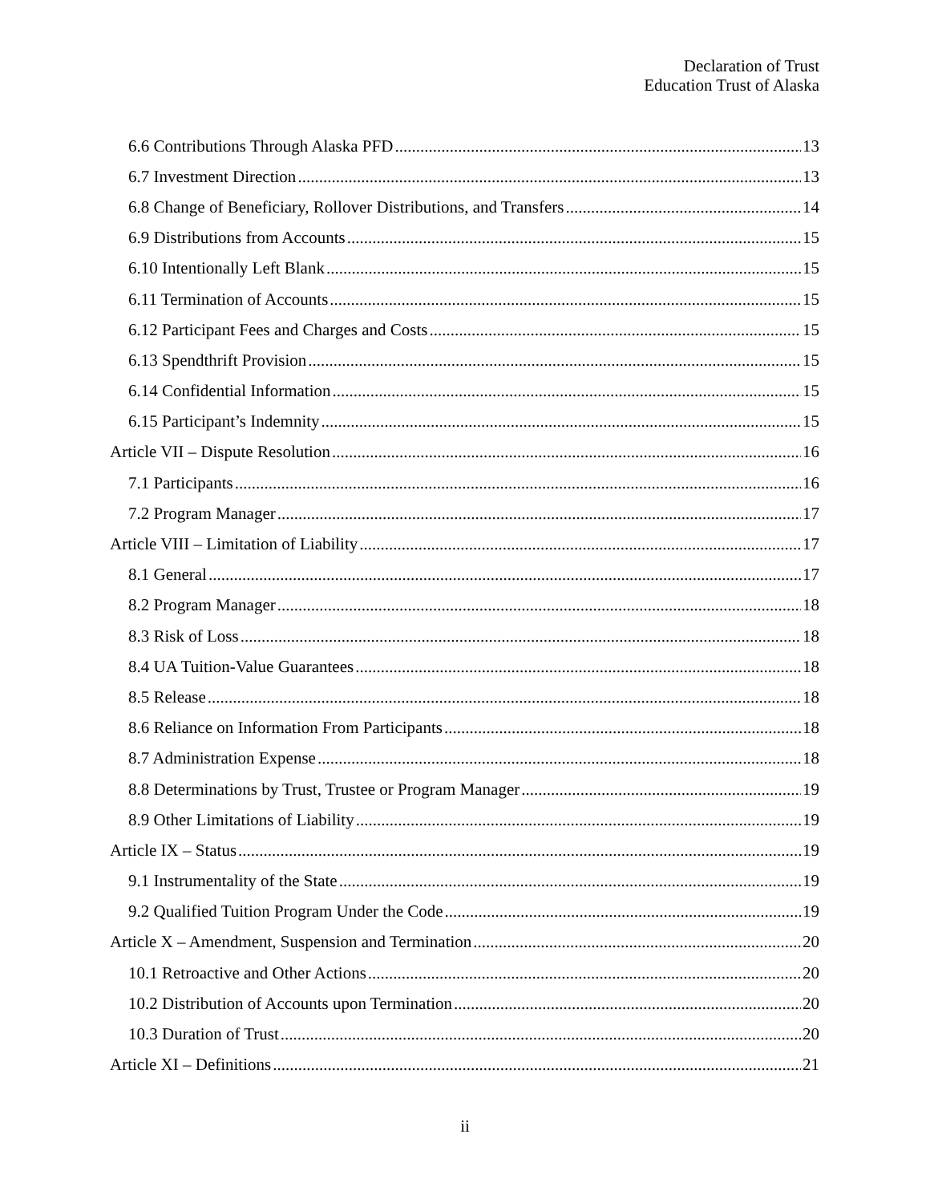Declaration of Trust
Education Trust of Alaska
6.6 Contributions Through Alaska PFD 13
6.7 Investment Direction 13
6.8 Change of Beneficiary, Rollover Distributions, and Transfers 14
6.9 Distributions from Accounts 15
6.10 Intentionally Left Blank 15
6.11 Termination of Accounts 15
6.12 Participant Fees and Charges and Costs 15
6.13 Spendthrift Provision 15
6.14 Confidential Information 15
6.15 Participant’s Indemnity 15
Article VII – Dispute Resolution 16
7.1 Participants 16
7.2 Program Manager 17
Article VIII – Limitation of Liability 17
8.1 General 17
8.2 Program Manager 18
8.3 Risk of Loss 18
8.4 UA Tuition-Value Guarantees 18
8.5 Release 18
8.6 Reliance on Information From Participants 18
8.7 Administration Expense 18
8.8 Determinations by Trust, Trustee or Program Manager 19
8.9 Other Limitations of Liability 19
Article IX – Status 19
9.1 Instrumentality of the State 19
9.2 Qualified Tuition Program Under the Code 19
Article X – Amendment, Suspension and Termination 20
10.1 Retroactive and Other Actions 20
10.2 Distribution of Accounts upon Termination 20
10.3 Duration of Trust 20
Article XI – Definitions 21
ii